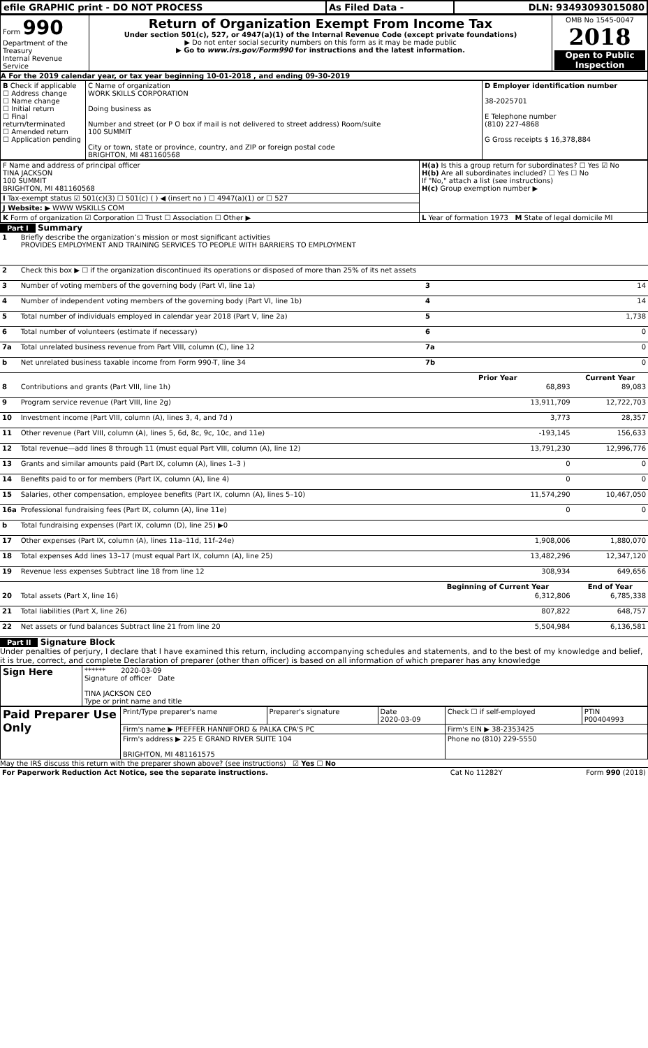| efile GRAPHIC print - DO NOT PROCESS | As Filed Data - | DLN: 93493093015080 |
| Form 990 Department of the Treasury Internal Revenue Service | Return of Organization Exempt From Income Tax Under section 501(c), 527, or 4947(a)(1) of the Internal Revenue Code (except private foundations) ▶ Do not enter social security numbers on this form as it may be made public ▶ Go to www.irs.gov/Form990 for instructions and the latest information. | OMB No 1545-0047 2018 Open to Public Inspection |
A For the 2019 calendar year, or tax year beginning 10-01-2018 , and ending 09-30-2019
| B Check if applicable ☐ Address change ☐ Name change ☐ Initial return ☐ Final return/terminated ☐ Amended return ☐ Application pending | C Name of organization WORK SKILLS CORPORATION Doing business as Number and street (or P O box if mail is not delivered to street address) Room/suite 100 SUMMIT City or town, state or province, country, and ZIP or foreign postal code BRIGHTON, MI 481160568 | D Employer identification number 38-2025701 E Telephone number (810) 227-4868 G Gross receipts $ 16,378,884 |
| F Name and address of principal officer TINA JACKSON 100 SUMMIT BRIGHTON, MI 481160568 | H(a) Is this a group return for subordinates? ☐ Yes ☑ No H(b) Are all subordinates included? ☐ Yes ☐ No If "No," attach a list (see instructions) H(c) Group exemption number ▶ |
| I Tax-exempt status ☑ 501(c)(3) ☐ 501(c) ( ) ◀ (insert no ) ☐ 4947(a)(1) or ☐ 527 | |
| J Website: ▶ WWW WSKILLS COM | |
| K Form of organization ☑ Corporation ☐ Trust ☐ Association ☐ Other ▶ | L Year of formation 1973 M State of legal domicile MI |
Part I Summary
| 1 | Briefly describe the organization’s mission or most significant activities PROVIDES EMPLOYMENT AND TRAINING SERVICES TO PEOPLE WITH BARRIERS TO EMPLOYMENT | | | |
| 2 | Check this box ▶ ☐ if the organization discontinued its operations or disposed of more than 25% of its net assets | | | |
| 3 | Number of voting members of the governing body (Part VI, line 1a) | | 3 | 14 |
| 4 | Number of independent voting members of the governing body (Part VI, line 1b) | | 4 | 14 |
| 5 | Total number of individuals employed in calendar year 2018 (Part V, line 2a) | | 5 | 1,738 |
| 6 | Total number of volunteers (estimate if necessary) | | 6 | 0 |
| 7a | Total unrelated business revenue from Part VIII, column (C), line 12 | | 7a | 0 |
| b | Net unrelated business taxable income from Form 990-T, line 34 | | 7b | 0 |
| | | | Prior Year | Current Year |
| 8 | Contributions and grants (Part VIII, line 1h) | | 68,893 | 89,083 |
| 9 | Program service revenue (Part VIII, line 2g) | | 13,911,709 | 12,722,703 |
| 10 | Investment income (Part VIII, column (A), lines 3, 4, and 7d ) | | 3,773 | 28,357 |
| 11 | Other revenue (Part VIII, column (A), lines 5, 6d, 8c, 9c, 10c, and 11e) | | -193,145 | 156,633 |
| 12 | Total revenue—add lines 8 through 11 (must equal Part VIII, column (A), line 12) | | 13,791,230 | 12,996,776 |
| 13 | Grants and similar amounts paid (Part IX, column (A), lines 1–3 ) | | 0 | 0 |
| 14 | Benefits paid to or for members (Part IX, column (A), line 4) | | 0 | 0 |
| 15 | Salaries, other compensation, employee benefits (Part IX, column (A), lines 5–10) | | 11,574,290 | 10,467,050 |
| 16a | Professional fundraising fees (Part IX, column (A), line 11e) | | 0 | 0 |
| b | Total fundraising expenses (Part IX, column (D), line 25) ▶0 | | | |
| 17 | Other expenses (Part IX, column (A), lines 11a–11d, 11f–24e) | | 1,908,006 | 1,880,070 |
| 18 | Total expenses Add lines 13–17 (must equal Part IX, column (A), line 25) | | 13,482,296 | 12,347,120 |
| 19 | Revenue less expenses Subtract line 18 from line 12 | | 308,934 | 649,656 |
| | | | Beginning of Current Year | End of Year |
| 20 | Total assets (Part X, line 16) | | 6,312,806 | 6,785,338 |
| 21 | Total liabilities (Part X, line 26) | | 807,822 | 648,757 |
| 22 | Net assets or fund balances Subtract line 21 from line 20 | | 5,504,984 | 6,136,581 |
Part II Signature Block
Under penalties of perjury, I declare that I have examined this return, including accompanying schedules and statements, and to the best of my knowledge and belief, it is true, correct, and complete Declaration of preparer (other than officer) is based on all information of which preparer has any knowledge
| Sign Here | ****** 2020-03-09 Signature of officer Date TINA JACKSON CEO Type or print name and title |
| Paid Preparer Use Only | Print/Type preparer's name | Preparer's signature | Date 2020-03-09 | Check ☐ if self-employed | PTIN P00404993 |
| | Firm's name ▶ PFEFFER HANNIFORD & PALKA CPA'S PC | | | Firm's EIN ▶ 38-2353425 | |
| | Firm's address ▶ 225 E GRAND RIVER SUITE 104 BRIGHTON, MI 481161575 | | | Phone no (810) 229-5550 | |
May the IRS discuss this return with the preparer shown above? (see instructions) ☑ Yes ☐ No
| For Paperwork Reduction Act Notice, see the separate instructions. | Cat No 11282Y | Form 990 (2018) |